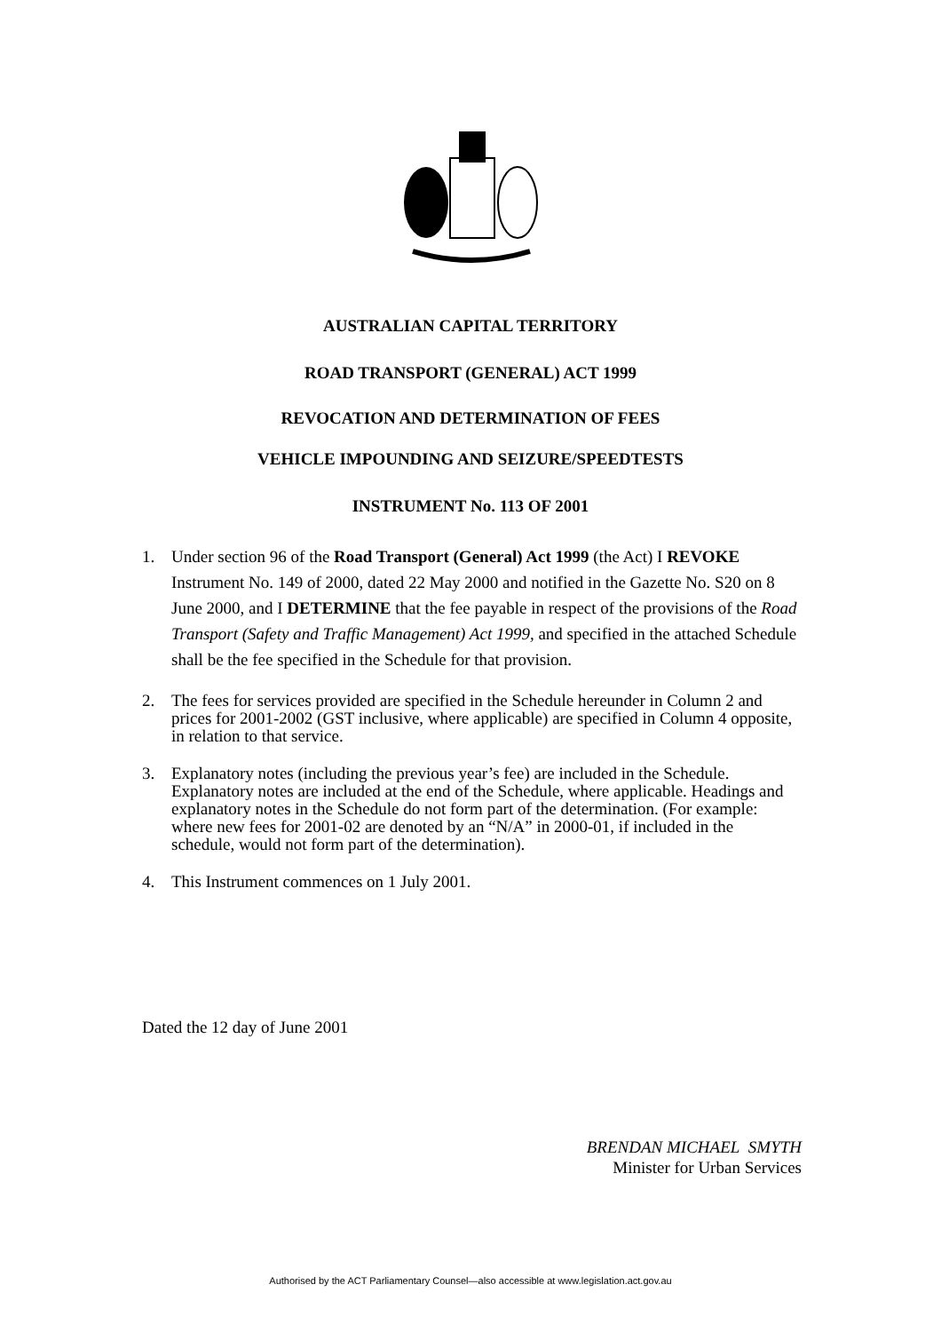AUSTRALIAN CAPITAL TERRITORY
ROAD TRANSPORT (GENERAL) ACT 1999
REVOCATION AND DETERMINATION OF FEES
VEHICLE IMPOUNDING AND SEIZURE/SPEEDTESTS
INSTRUMENT No. 113 OF 2001
1. Under section 96 of the Road Transport (General) Act 1999 (the Act) I REVOKE Instrument No. 149 of 2000, dated 22 May 2000 and notified in the Gazette No. S20 on 8 June 2000, and I DETERMINE that the fee payable in respect of the provisions of the Road Transport (Safety and Traffic Management) Act 1999, and specified in the attached Schedule shall be the fee specified in the Schedule for that provision.
2. The fees for services provided are specified in the Schedule hereunder in Column 2 and prices for 2001-2002 (GST inclusive, where applicable) are specified in Column 4 opposite, in relation to that service.
3. Explanatory notes (including the previous year’s fee) are included in the Schedule. Explanatory notes are included at the end of the Schedule, where applicable. Headings and explanatory notes in the Schedule do not form part of the determination. (For example: where new fees for 2001-02 are denoted by an “N/A” in 2000-01, if included in the schedule, would not form part of the determination).
4. This Instrument commences on 1 July 2001.
Dated the 12 day of June 2001
BRENDAN MICHAEL SMYTH
Minister for Urban Services
Authorised by the ACT Parliamentary Counsel—also accessible at www.legislation.act.gov.au